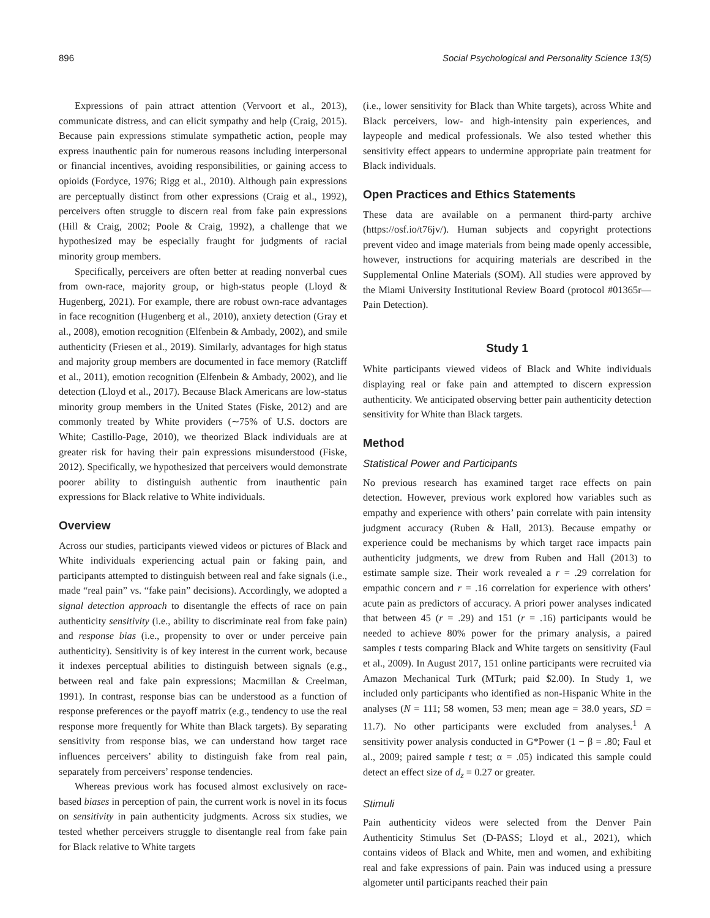896 Social Psychological and Personality Science 13(5)
Expressions of pain attract attention (Vervoort et al., 2013), communicate distress, and can elicit sympathy and help (Craig, 2015). Because pain expressions stimulate sympathetic action, people may express inauthentic pain for numerous reasons including interpersonal or financial incentives, avoiding responsibilities, or gaining access to opioids (Fordyce, 1976; Rigg et al., 2010). Although pain expressions are perceptually distinct from other expressions (Craig et al., 1992), perceivers often struggle to discern real from fake pain expressions (Hill & Craig, 2002; Poole & Craig, 1992), a challenge that we hypothesized may be especially fraught for judgments of racial minority group members.
Specifically, perceivers are often better at reading nonverbal cues from own-race, majority group, or high-status people (Lloyd & Hugenberg, 2021). For example, there are robust own-race advantages in face recognition (Hugenberg et al., 2010), anxiety detection (Gray et al., 2008), emotion recognition (Elfenbein & Ambady, 2002), and smile authenticity (Friesen et al., 2019). Similarly, advantages for high status and majority group members are documented in face memory (Ratcliff et al., 2011), emotion recognition (Elfenbein & Ambady, 2002), and lie detection (Lloyd et al., 2017). Because Black Americans are low-status minority group members in the United States (Fiske, 2012) and are commonly treated by White providers (∼75% of U.S. doctors are White; Castillo-Page, 2010), we theorized Black individuals are at greater risk for having their pain expressions misunderstood (Fiske, 2012). Specifically, we hypothesized that perceivers would demonstrate poorer ability to distinguish authentic from inauthentic pain expressions for Black relative to White individuals.
Overview
Across our studies, participants viewed videos or pictures of Black and White individuals experiencing actual pain or faking pain, and participants attempted to distinguish between real and fake signals (i.e., made “real pain” vs. “fake pain” decisions). Accordingly, we adopted a signal detection approach to disentangle the effects of race on pain authenticity sensitivity (i.e., ability to discriminate real from fake pain) and response bias (i.e., propensity to over or under perceive pain authenticity). Sensitivity is of key interest in the current work, because it indexes perceptual abilities to distinguish between signals (e.g., between real and fake pain expressions; Macmillan & Creelman, 1991). In contrast, response bias can be understood as a function of response preferences or the payoff matrix (e.g., tendency to use the real response more frequently for White than Black targets). By separating sensitivity from response bias, we can understand how target race influences perceivers’ ability to distinguish fake from real pain, separately from perceivers’ response tendencies.
Whereas previous work has focused almost exclusively on race-based biases in perception of pain, the current work is novel in its focus on sensitivity in pain authenticity judgments. Across six studies, we tested whether perceivers struggle to disentangle real from fake pain for Black relative to White targets
(i.e., lower sensitivity for Black than White targets), across White and Black perceivers, low- and high-intensity pain experiences, and laypeople and medical professionals. We also tested whether this sensitivity effect appears to undermine appropriate pain treatment for Black individuals.
Open Practices and Ethics Statements
These data are available on a permanent third-party archive (https://osf.io/t76jv/). Human subjects and copyright protections prevent video and image materials from being made openly accessible, however, instructions for acquiring materials are described in the Supplemental Online Materials (SOM). All studies were approved by the Miami University Institutional Review Board (protocol #01365r—Pain Detection).
Study 1
White participants viewed videos of Black and White individuals displaying real or fake pain and attempted to discern expression authenticity. We anticipated observing better pain authenticity detection sensitivity for White than Black targets.
Method
Statistical Power and Participants
No previous research has examined target race effects on pain detection. However, previous work explored how variables such as empathy and experience with others’ pain correlate with pain intensity judgment accuracy (Ruben & Hall, 2013). Because empathy or experience could be mechanisms by which target race impacts pain authenticity judgments, we drew from Ruben and Hall (2013) to estimate sample size. Their work revealed a r = .29 correlation for empathic concern and r = .16 correlation for experience with others’ acute pain as predictors of accuracy. A priori power analyses indicated that between 45 (r = .29) and 151 (r = .16) participants would be needed to achieve 80% power for the primary analysis, a paired samples t tests comparing Black and White targets on sensitivity (Faul et al., 2009). In August 2017, 151 online participants were recruited via Amazon Mechanical Turk (MTurk; paid $2.00). In Study 1, we included only participants who identified as non-Hispanic White in the analyses (N = 111; 58 women, 53 men; mean age = 38.0 years, SD = 11.7). No other participants were excluded from analyses.<sup>1</sup> A sensitivity power analysis conducted in G*Power (1 − β = .80; Faul et al., 2009; paired sample t test; α = .05) indicated this sample could detect an effect size of d<sub>z</sub> = 0.27 or greater.
Stimuli
Pain authenticity videos were selected from the Denver Pain Authenticity Stimulus Set (D-PASS; Lloyd et al., 2021), which contains videos of Black and White, men and women, and exhibiting real and fake expressions of pain. Pain was induced using a pressure algometer until participants reached their pain